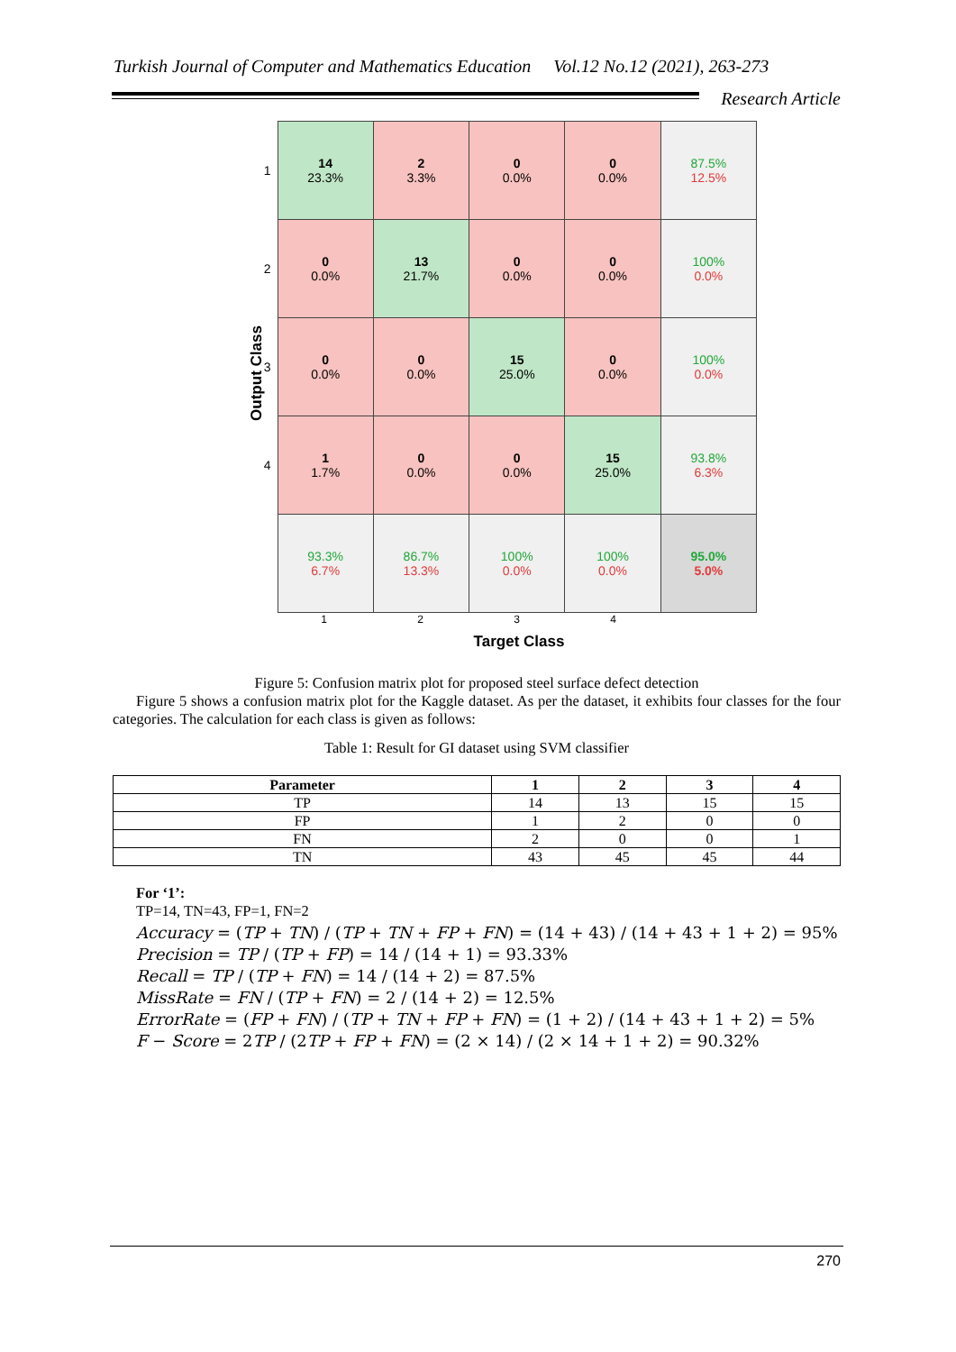Turkish Journal of Computer and Mathematics Education Vol.12 No.12 (2021), 263-273
Research Article
Output Class
| 1 | 14 23.3% | 2 3.3% | 0 0.0% | 0 0.0% | 87.5% 12.5% |
| 2 | 0 0.0% | 13 21.7% | 0 0.0% | 0 0.0% | 100% 0.0% |
| 3 | 0 0.0% | 0 0.0% | 15 25.0% | 0 0.0% | 100% 0.0% |
| 4 | 1 1.7% | 0 0.0% | 0 0.0% | 15 25.0% | 93.8% 6.3% |
| | 93.3% 6.7% | 86.7% 13.3% | 100% 0.0% | 100% 0.0% | 95.0% 5.0% |
1 2 3 4
Target Class
Figure 5: Confusion matrix plot for proposed steel surface defect detection
Figure 5 shows a confusion matrix plot for the Kaggle dataset. As per the dataset, it exhibits four classes for the four categories. The calculation for each class is given as follows:
Table 1: Result for GI dataset using SVM classifier
| Parameter | 1 | 2 | 3 | 4 |
| --- | --- | --- | --- | --- |
| TP | 14 | 13 | 15 | 15 |
| FP | 1 | 2 | 0 | 0 |
| FN | 2 | 0 | 0 | 1 |
| TN | 43 | 45 | 45 | 44 |
For ‘1’:
TP=14, TN=43, FP=1, FN=2
Accuracy = (TP + TN) / (TP + TN + FP + FN) = (14 + 43) / (14 + 43 + 1 + 2) = 95%
Precision = TP / (TP + FP) = 14 / (14 + 1) = 93.33%
Recall = TP / (TP + FN) = 14 / (14 + 2) = 87.5%
MissRate = FN / (TP + FN) = 2 / (14 + 2) = 12.5%
ErrorRate = (FP + FN) / (TP + TN + FP + FN) = (1 + 2) / (14 + 43 + 1 + 2) = 5%
F − Score = 2TP / (2TP + FP + FN) = (2 × 14) / (2 × 14 + 1 + 2) = 90.32%
270